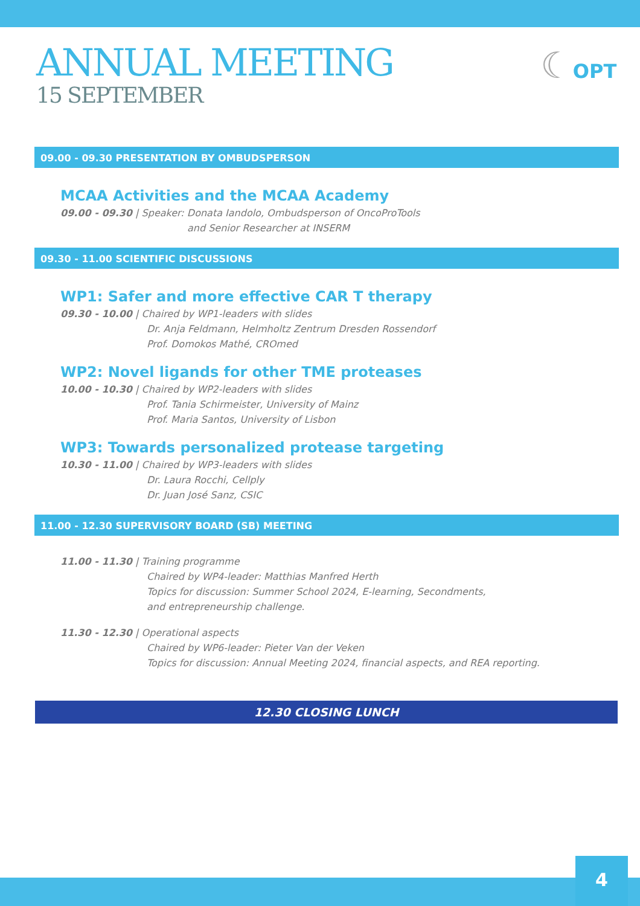ANNUAL MEETING
15 SEPTEMBER
☾OPT
09.00 - 09.30 PRESENTATION BY OMBUDSPERSON
MCAA Activities and the MCAA Academy
09.00 - 09.30 | Speaker: Donata Iandolo, Ombudsperson of OncoProTools
and Senior Researcher at INSERM
09.30 - 11.00 SCIENTIFIC DISCUSSIONS
WP1: Safer and more effective CAR T therapy
09.30 - 10.00 | Chaired by WP1-leaders with slides
Dr. Anja Feldmann, Helmholtz Zentrum Dresden Rossendorf
Prof. Domokos Mathé, CROmed
WP2: Novel ligands for other TME proteases
10.00 - 10.30 | Chaired by WP2-leaders with slides
Prof. Tania Schirmeister, University of Mainz
Prof. Maria Santos, University of Lisbon
WP3: Towards personalized protease targeting
10.30 - 11.00 | Chaired by WP3-leaders with slides
Dr. Laura Rocchi, Cellply
Dr. Juan José Sanz, CSIC
11.00 - 12.30 SUPERVISORY BOARD (SB) MEETING
11.00 - 11.30 | Training programme
Chaired by WP4-leader: Matthias Manfred Herth
Topics for discussion: Summer School 2024, E-learning, Secondments,
and entrepreneurship challenge.
11.30 - 12.30 | Operational aspects
Chaired by WP6-leader: Pieter Van der Veken
Topics for discussion: Annual Meeting 2024, financial aspects, and REA reporting.
12.30 CLOSING LUNCH
4